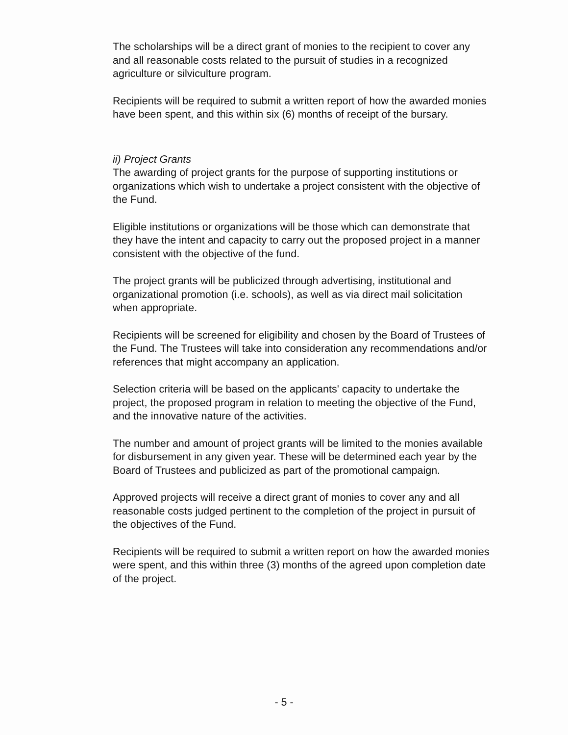The scholarships will be a direct grant of monies to the recipient to cover any and all reasonable costs related to the pursuit of studies in a recognized agriculture or silviculture program.
Recipients will be required to submit a written report of how the awarded monies have been spent, and this within six (6) months of receipt of the bursary.
ii) Project Grants
The awarding of project grants for the purpose of supporting institutions or organizations which wish to undertake a project consistent with the objective of the Fund.
Eligible institutions or organizations will be those which can demonstrate that they have the intent and capacity to carry out the proposed project in a manner consistent with the objective of the fund.
The project grants will be publicized through advertising, institutional and organizational promotion (i.e. schools), as well as via direct mail solicitation when appropriate.
Recipients will be screened for eligibility and chosen by the Board of Trustees of the Fund. The Trustees will take into consideration any recommendations and/or references that might accompany an application.
Selection criteria will be based on the applicants' capacity to undertake the project, the proposed program in relation to meeting the objective of the Fund, and the innovative nature of the activities.
The number and amount of project grants will be limited to the monies available for disbursement in any given year. These will be determined each year by the Board of Trustees and publicized as part of the promotional campaign.
Approved projects will receive a direct grant of monies to cover any and all reasonable costs judged pertinent to the completion of the project in pursuit of the objectives of the Fund.
Recipients will be required to submit a written report on how the awarded monies were spent, and this within three (3) months of the agreed upon completion date of the project.
- 5 -